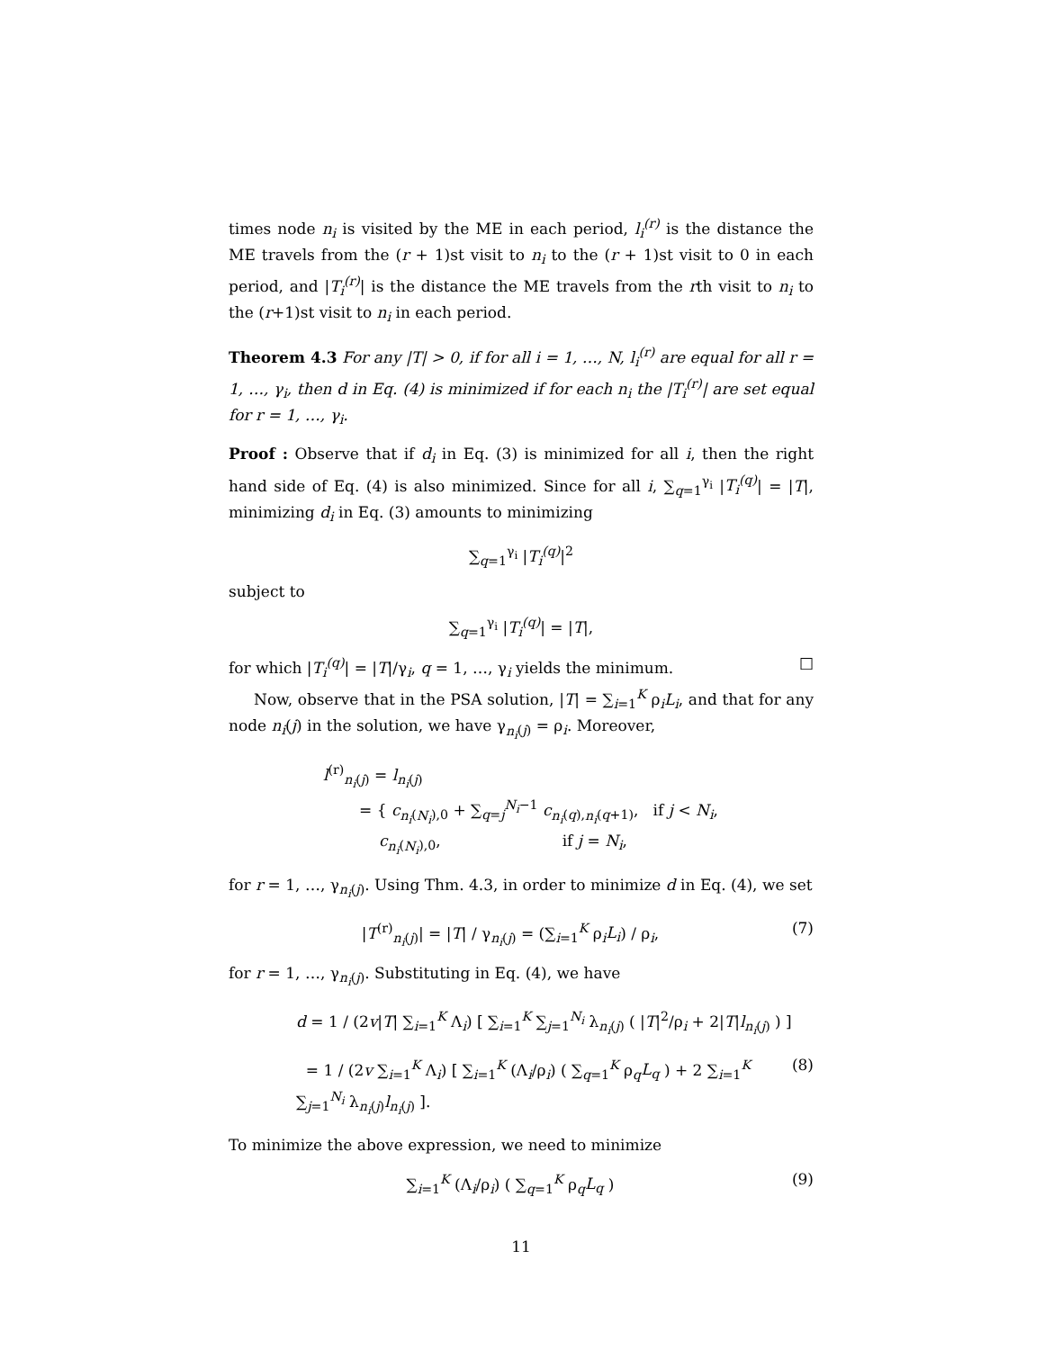times node n<sub>i</sub> is visited by the ME in each period, l<sub>i</sub><sup>(r)</sup> is the distance the ME travels from the (r + 1)st visit to n<sub>i</sub> to the (r + 1)st visit to 0 in each period, and |T<sub>i</sub><sup>(r)</sup>| is the distance the ME travels from the rth visit to n<sub>i</sub> to the (r+1)st visit to n<sub>i</sub> in each period.
Theorem 4.3 For any |T| > 0, if for all i = 1, …, N, l<sub>i</sub><sup>(r)</sup> are equal for all r = 1, …, γ<sub>i</sub>, then d in Eq. (4) is minimized if for each n<sub>i</sub> the |T<sub>i</sub><sup>(r)</sup>| are set equal for r = 1, …, γ<sub>i</sub>.
Proof : Observe that if d<sub>i</sub> in Eq. (3) is minimized for all i, then the right hand side of Eq. (4) is also minimized. Since for all i, ∑<sub>q=1</sub><sup>γ<sub>i</sub></sup> |T<sub>i</sub><sup>(q)</sup>| = |T|, minimizing d<sub>i</sub> in Eq. (3) amounts to minimizing
∑<sub>q=1</sub><sup>γ<sub>i</sub></sup> |T<sub>i</sub><sup>(q)</sup>|<sup>2</sup>
subject to
∑<sub>q=1</sub><sup>γ<sub>i</sub></sup> |T<sub>i</sub><sup>(q)</sup>| = |T|,
for which |T<sub>i</sub><sup>(q)</sup>| = |T|/γ<sub>i</sub>, q = 1, …, γ<sub>i</sub> yields the minimum. □
Now, observe that in the PSA solution, |T| = ∑<sub>i=1</sub><sup>K</sup> ρ<sub>i</sub>L<sub>i</sub>, and that for any node n<sub>i</sub>(j) in the solution, we have γ<sub>n<sub>i</sub>(j)</sub> = ρ<sub>i</sub>. Moreover,
l<sup>(r)</sup><sub>n<sub>i</sub>(j)</sub> = l<sub>n<sub>i</sub>(j)</sub>
= { c<sub>n<sub>i</sub>(N<sub>i</sub>),0</sub> + ∑<sub>q=j</sub><sup>N<sub>i</sub>−1</sup> c<sub>n<sub>i</sub>(q),n<sub>i</sub>(q+1)</sub>, if j < N<sub>i</sub>,
c<sub>n<sub>i</sub>(N<sub>i</sub>),0</sub>, if j = N<sub>i</sub>,
for r = 1, …, γ<sub>n<sub>i</sub>(j)</sub>. Using Thm. 4.3, in order to minimize d in Eq. (4), we set
|T<sup>(r)</sup><sub>n<sub>i</sub>(j)</sub>| = |T| / γ<sub>n<sub>i</sub>(j)</sub> = (∑<sub>i=1</sub><sup>K</sup> ρ<sub>i</sub>L<sub>i</sub>) / ρ<sub>i</sub>, (7)
for r = 1, …, γ<sub>n<sub>i</sub>(j)</sub>. Substituting in Eq. (4), we have
d = 1 / (2v|T| ∑<sub>i=1</sub><sup>K</sup> Λ<sub>i</sub>) [ ∑<sub>i=1</sub><sup>K</sup> ∑<sub>j=1</sub><sup>N<sub>i</sub></sup> λ<sub>n<sub>i</sub>(j)</sub> ( |T|<sup>2</sup>/ρ<sub>i</sub> + 2|T|l<sub>n<sub>i</sub>(j)</sub> ) ]
= 1 / (2v ∑<sub>i=1</sub><sup>K</sup> Λ<sub>i</sub>) [ ∑<sub>i=1</sub><sup>K</sup> (Λ<sub>i</sub>/ρ<sub>i</sub>) ( ∑<sub>q=1</sub><sup>K</sup> ρ<sub>q</sub>L<sub>q</sub> ) + 2 ∑<sub>i=1</sub><sup>K</sup> ∑<sub>j=1</sub><sup>N<sub>i</sub></sup> λ<sub>n<sub>i</sub>(j)</sub>l<sub>n<sub>i</sub>(j)</sub> ]. (8)
To minimize the above expression, we need to minimize
∑<sub>i=1</sub><sup>K</sup> (Λ<sub>i</sub>/ρ<sub>i</sub>) ( ∑<sub>q=1</sub><sup>K</sup> ρ<sub>q</sub>L<sub>q</sub> ) (9)
11